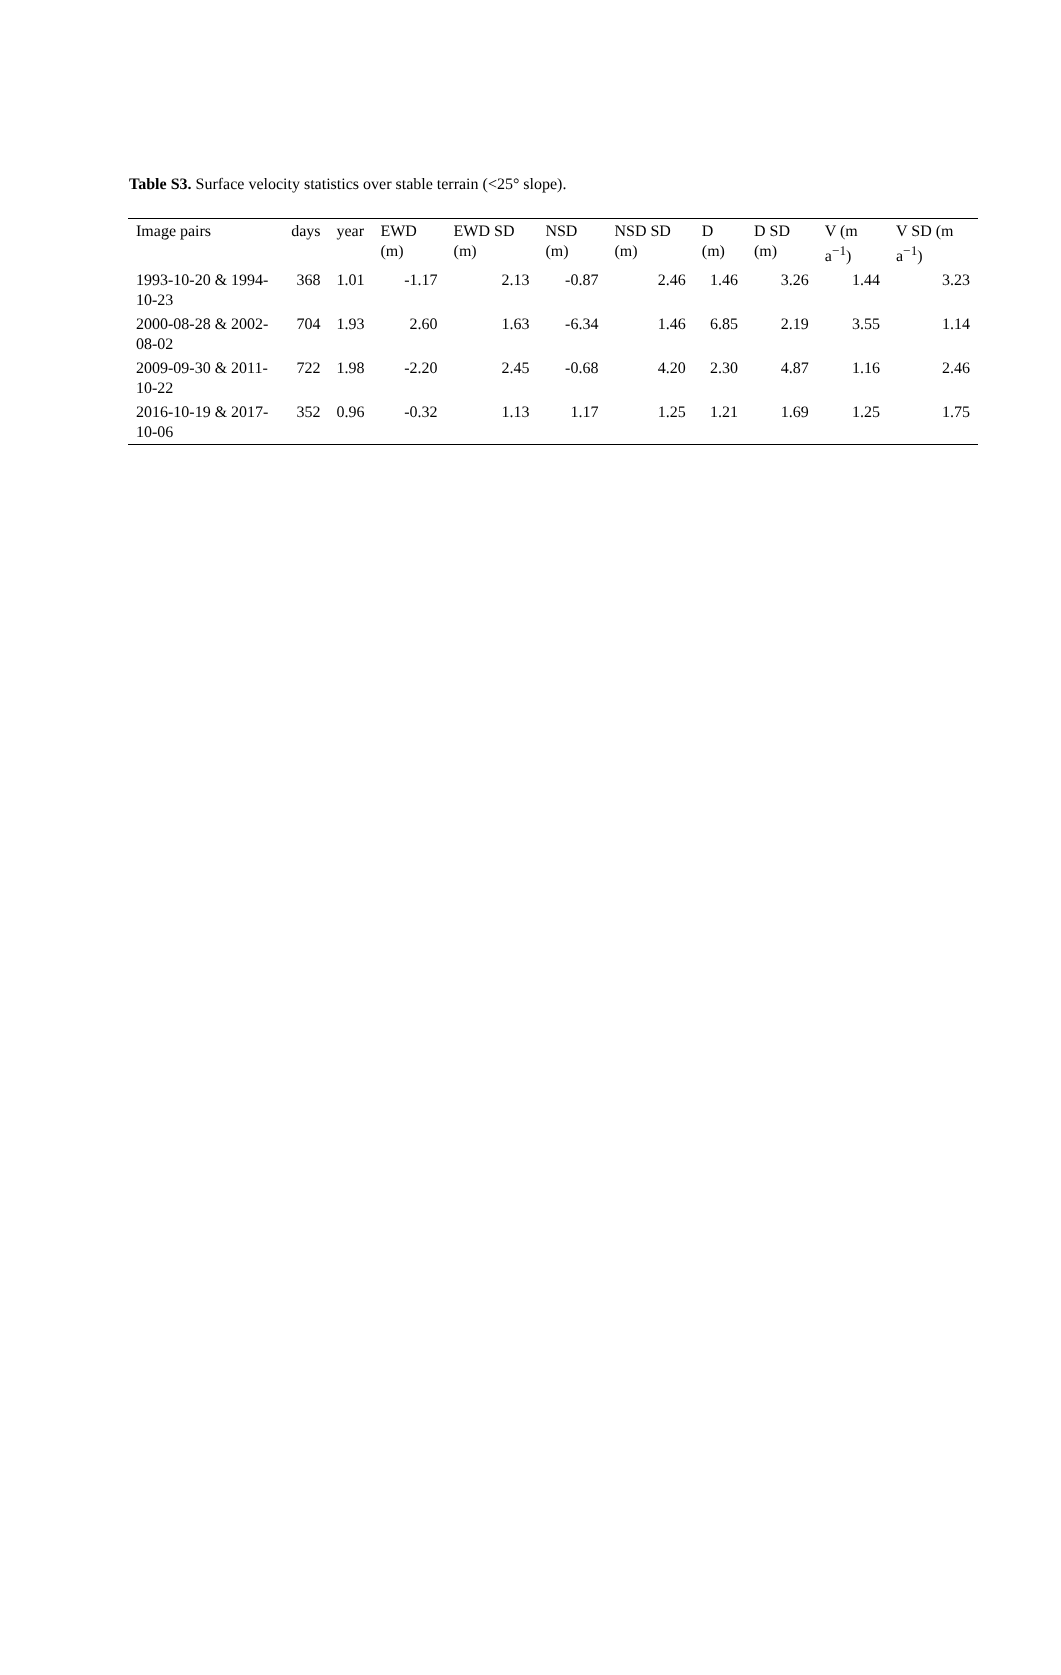Table S3. Surface velocity statistics over stable terrain (<25° slope).
| Image pairs | days | year | EWD (m) | EWD SD (m) | NSD (m) | NSD SD (m) | D (m) | D SD (m) | V (m a<sup>−1</sup>) | V SD (m a<sup>−1</sup>) |
| --- | --- | --- | --- | --- | --- | --- | --- | --- | --- | --- |
| 1993-10-20 & 1994-10-23 | 368 | 1.01 | -1.17 | 2.13 | -0.87 | 2.46 | 1.46 | 3.26 | 1.44 | 3.23 |
| 2000-08-28 & 2002-08-02 | 704 | 1.93 | 2.60 | 1.63 | -6.34 | 1.46 | 6.85 | 2.19 | 3.55 | 1.14 |
| 2009-09-30 & 2011-10-22 | 722 | 1.98 | -2.20 | 2.45 | -0.68 | 4.20 | 2.30 | 4.87 | 1.16 | 2.46 |
| 2016-10-19 & 2017-10-06 | 352 | 0.96 | -0.32 | 1.13 | 1.17 | 1.25 | 1.21 | 1.69 | 1.25 | 1.75 |